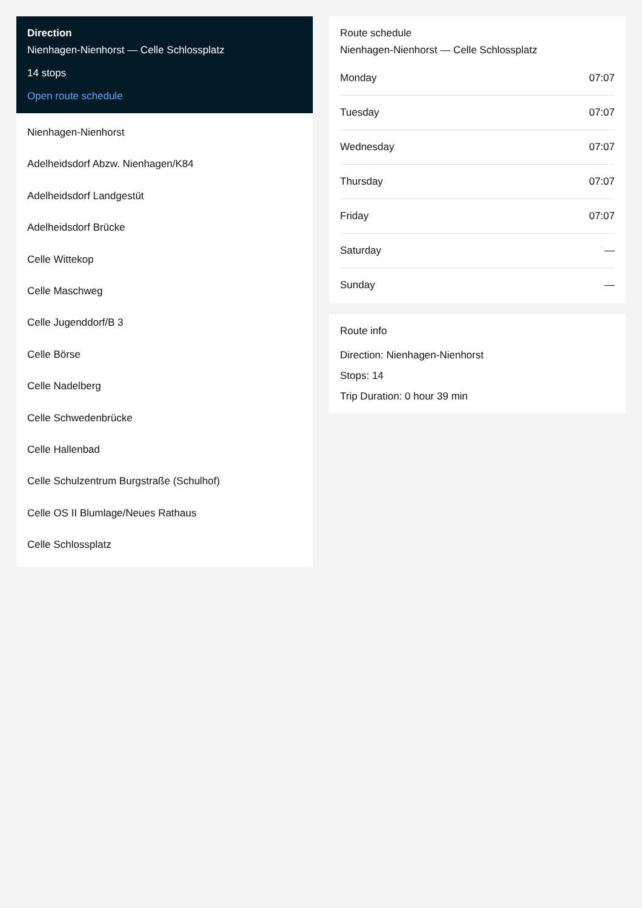Direction
Nienhagen-Nienhorst — Celle Schlossplatz
14 stops
Open route schedule
Nienhagen-Nienhorst
Adelheidsdorf Abzw. Nienhagen/K84
Adelheidsdorf Landgestüt
Adelheidsdorf Brücke
Celle Wittekop
Celle Maschweg
Celle Jugenddorf/B 3
Celle Börse
Celle Nadelberg
Celle Schwedenbrücke
Celle Hallenbad
Celle Schulzentrum Burgstraße (Schulhof)
Celle OS II Blumlage/Neues Rathaus
Celle Schlossplatz
Route schedule
Nienhagen-Nienhorst — Celle Schlossplatz
| Monday | 07:07 |
| Tuesday | 07:07 |
| Wednesday | 07:07 |
| Thursday | 07:07 |
| Friday | 07:07 |
| Saturday | — |
| Sunday | — |
Route info
Direction: Nienhagen-Nienhorst
Stops: 14
Trip Duration: 0 hour 39 min